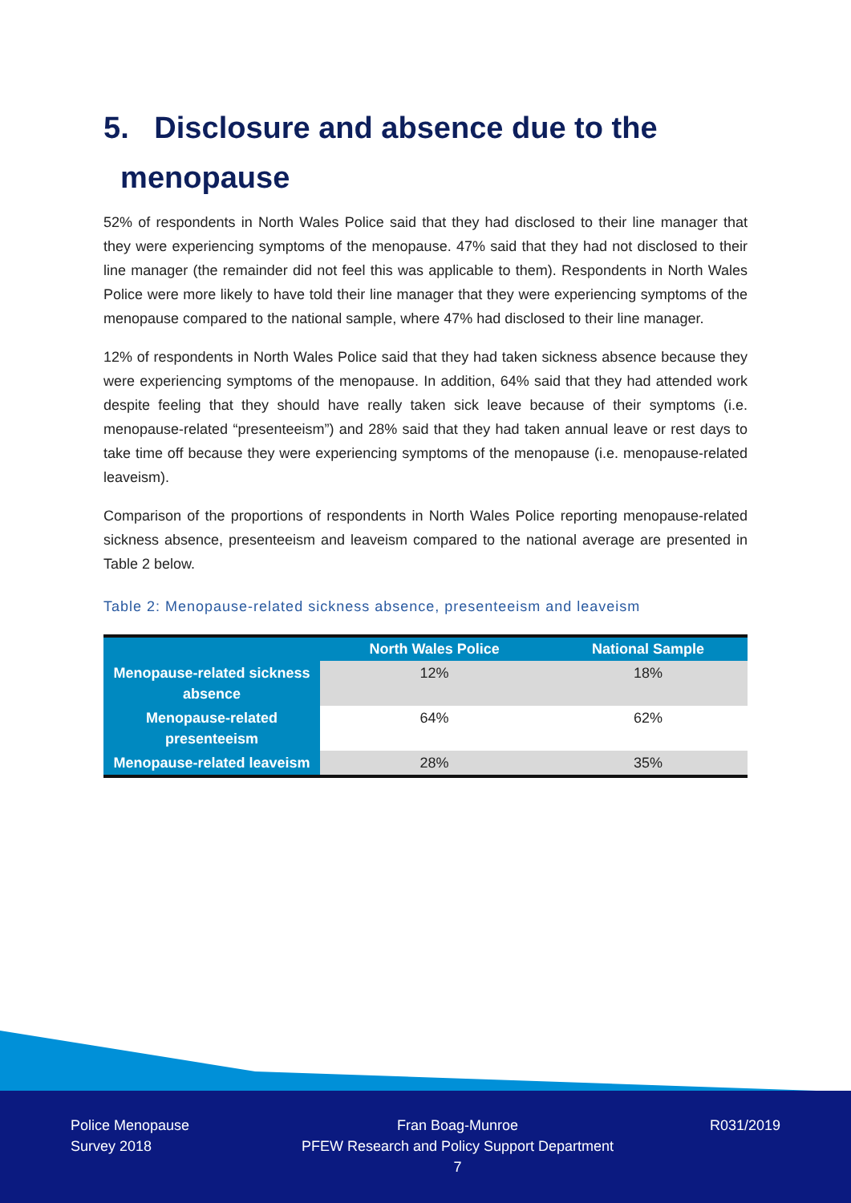5. Disclosure and absence due to the
menopause
52% of respondents in North Wales Police said that they had disclosed to their line manager that they were experiencing symptoms of the menopause. 47% said that they had not disclosed to their line manager (the remainder did not feel this was applicable to them). Respondents in North Wales Police were more likely to have told their line manager that they were experiencing symptoms of the menopause compared to the national sample, where 47% had disclosed to their line manager.
12% of respondents in North Wales Police said that they had taken sickness absence because they were experiencing symptoms of the menopause. In addition, 64% said that they had attended work despite feeling that they should have really taken sick leave because of their symptoms (i.e. menopause-related “presenteeism”) and 28% said that they had taken annual leave or rest days to take time off because they were experiencing symptoms of the menopause (i.e. menopause-related leaveism).
Comparison of the proportions of respondents in North Wales Police reporting menopause-related sickness absence, presenteeism and leaveism compared to the national average are presented in Table 2 below.
Table 2: Menopause-related sickness absence, presenteeism and leaveism
| | North Wales Police | National Sample |
| --- | --- | --- |
| Menopause-related sickness absence | 12% | 18% |
| Menopause-related presenteeism | 64% | 62% |
| Menopause-related leaveism | 28% | 35% |
Police Menopause
Survey 2018
Fran Boag-Munroe
PFEW Research and Policy Support Department
7
R031/2019